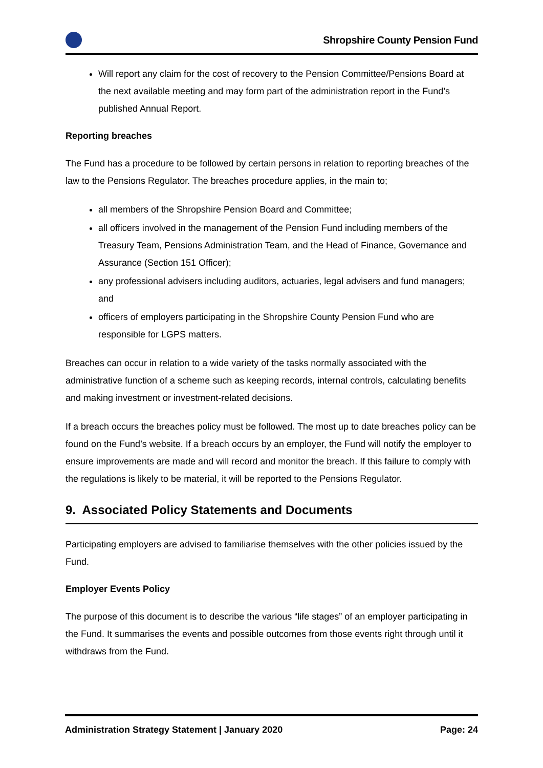Shropshire County Pension Fund
Will report any claim for the cost of recovery to the Pension Committee/Pensions Board at the next available meeting and may form part of the administration report in the Fund’s published Annual Report.
Reporting breaches
The Fund has a procedure to be followed by certain persons in relation to reporting breaches of the law to the Pensions Regulator. The breaches procedure applies, in the main to;
all members of the Shropshire Pension Board and Committee;
all officers involved in the management of the Pension Fund including members of the Treasury Team, Pensions Administration Team, and the Head of Finance, Governance and Assurance (Section 151 Officer);
any professional advisers including auditors, actuaries, legal advisers and fund managers; and
officers of employers participating in the Shropshire County Pension Fund who are responsible for LGPS matters.
Breaches can occur in relation to a wide variety of the tasks normally associated with the administrative function of a scheme such as keeping records, internal controls, calculating benefits and making investment or investment-related decisions.
If a breach occurs the breaches policy must be followed. The most up to date breaches policy can be found on the Fund’s website. If a breach occurs by an employer, the Fund will notify the employer to ensure improvements are made and will record and monitor the breach. If this failure to comply with the regulations is likely to be material, it will be reported to the Pensions Regulator.
9. Associated Policy Statements and Documents
Participating employers are advised to familiarise themselves with the other policies issued by the Fund.
Employer Events Policy
The purpose of this document is to describe the various “life stages” of an employer participating in the Fund. It summarises the events and possible outcomes from those events right through until it withdraws from the Fund.
Administration Strategy Statement | January 2020 Page: 24